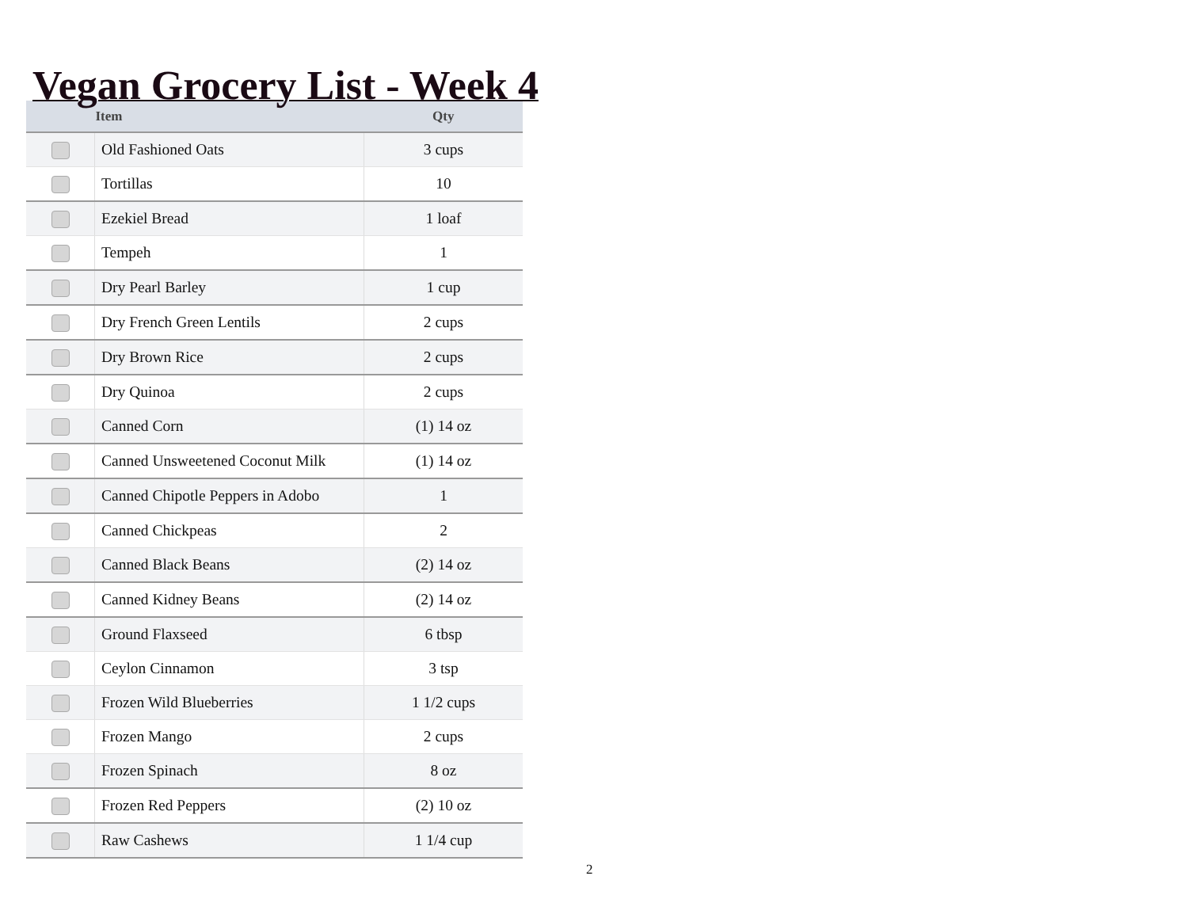Vegan Grocery List - Week 4
| | Item | Qty |
| --- | --- | --- |
| | Old Fashioned Oats | 3 cups |
| | Tortillas | 10 |
| | Ezekiel Bread | 1 loaf |
| | Tempeh | 1 |
| | Dry Pearl Barley | 1 cup |
| | Dry French Green Lentils | 2 cups |
| | Dry Brown Rice | 2 cups |
| | Dry Quinoa | 2 cups |
| | Canned Corn | (1) 14 oz |
| | Canned Unsweetened Coconut Milk | (1) 14 oz |
| | Canned Chipotle Peppers in Adobo | 1 |
| | Canned Chickpeas | 2 |
| | Canned Black Beans | (2) 14 oz |
| | Canned Kidney Beans | (2) 14 oz |
| | Ground Flaxseed | 6 tbsp |
| | Ceylon Cinnamon | 3 tsp |
| | Frozen Wild Blueberries | 1 1/2 cups |
| | Frozen Mango | 2 cups |
| | Frozen Spinach | 8 oz |
| | Frozen Red Peppers | (2) 10 oz |
| | Raw Cashews | 1 1/4 cup |
2